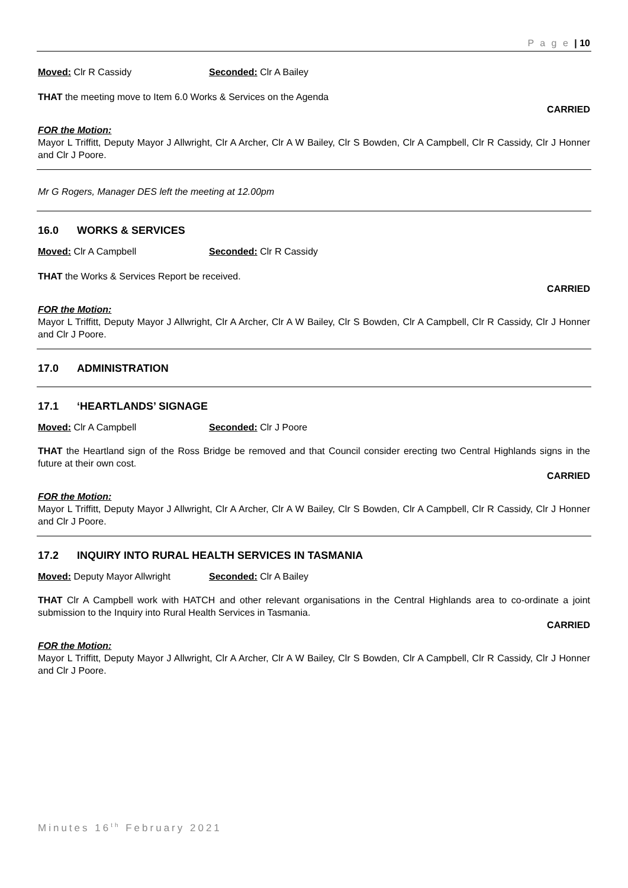P a g e | 10
Moved: Clr R Cassidy Seconded: Clr A Bailey
THAT the meeting move to Item 6.0 Works & Services on the Agenda
CARRIED
FOR the Motion:
Mayor L Triffitt, Deputy Mayor J Allwright, Clr A Archer, Clr A W Bailey, Clr S Bowden, Clr A Campbell, Clr R Cassidy, Clr J Honner and Clr J Poore.
Mr G Rogers, Manager DES left the meeting at 12.00pm
16.0 WORKS & SERVICES
Moved: Clr A Campbell Seconded: Clr R Cassidy
THAT the Works & Services Report be received.
CARRIED
FOR the Motion:
Mayor L Triffitt, Deputy Mayor J Allwright, Clr A Archer, Clr A W Bailey, Clr S Bowden, Clr A Campbell, Clr R Cassidy, Clr J Honner and Clr J Poore.
17.0 ADMINISTRATION
17.1 ‘HEARTLANDS’ SIGNAGE
Moved: Clr A Campbell Seconded: Clr J Poore
THAT the Heartland sign of the Ross Bridge be removed and that Council consider erecting two Central Highlands signs in the future at their own cost.
CARRIED
FOR the Motion:
Mayor L Triffitt, Deputy Mayor J Allwright, Clr A Archer, Clr A W Bailey, Clr S Bowden, Clr A Campbell, Clr R Cassidy, Clr J Honner and Clr J Poore.
17.2 INQUIRY INTO RURAL HEALTH SERVICES IN TASMANIA
Moved: Deputy Mayor Allwright Seconded: Clr A Bailey
THAT Clr A Campbell work with HATCH and other relevant organisations in the Central Highlands area to co-ordinate a joint submission to the Inquiry into Rural Health Services in Tasmania.
CARRIED
FOR the Motion:
Mayor L Triffitt, Deputy Mayor J Allwright, Clr A Archer, Clr A W Bailey, Clr S Bowden, Clr A Campbell, Clr R Cassidy, Clr J Honner and Clr J Poore.
Minutes 16<sup>th</sup> February 2021